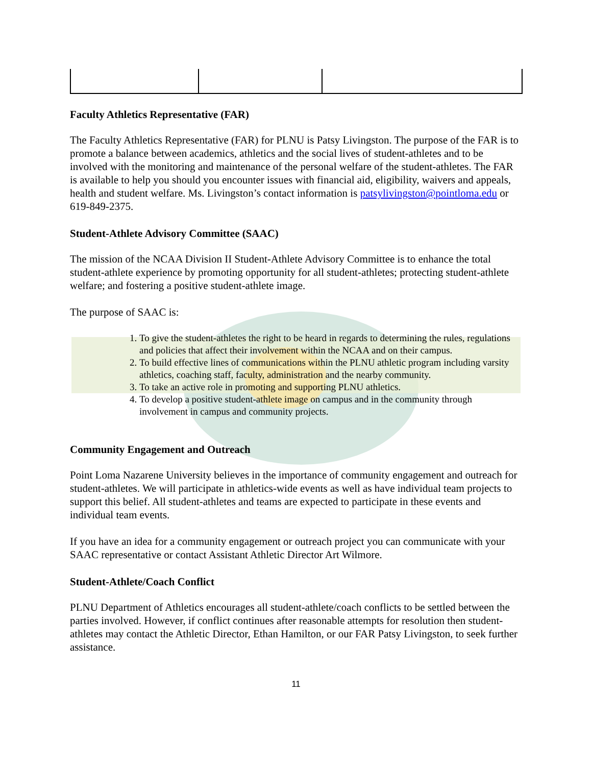Faculty Athletics Representative (FAR)
The Faculty Athletics Representative (FAR) for PLNU is Patsy Livingston. The purpose of the FAR is to promote a balance between academics, athletics and the social lives of student-athletes and to be involved with the monitoring and maintenance of the personal welfare of the student-athletes. The FAR is available to help you should you encounter issues with financial aid, eligibility, waivers and appeals, health and student welfare. Ms. Livingston’s contact information is patsylivingston@pointloma.edu or 619-849-2375.
Student-Athlete Advisory Committee (SAAC)
The mission of the NCAA Division II Student-Athlete Advisory Committee is to enhance the total student-athlete experience by promoting opportunity for all student-athletes; protecting student-athlete welfare; and fostering a positive student-athlete image.
The purpose of SAAC is:
1. To give the student-athletes the right to be heard in regards to determining the rules, regulations and policies that affect their involvement within the NCAA and on their campus.
2. To build effective lines of communications within the PLNU athletic program including varsity athletics, coaching staff, faculty, administration and the nearby community.
3. To take an active role in promoting and supporting PLNU athletics.
4. To develop a positive student-athlete image on campus and in the community through involvement in campus and community projects.
Community Engagement and Outreach
Point Loma Nazarene University believes in the importance of community engagement and outreach for student-athletes. We will participate in athletics-wide events as well as have individual team projects to support this belief. All student-athletes and teams are expected to participate in these events and individual team events.
If you have an idea for a community engagement or outreach project you can communicate with your SAAC representative or contact Assistant Athletic Director Art Wilmore.
Student-Athlete/Coach Conflict
PLNU Department of Athletics encourages all student-athlete/coach conflicts to be settled between the parties involved. However, if conflict continues after reasonable attempts for resolution then student-athletes may contact the Athletic Director, Ethan Hamilton, or our FAR Patsy Livingston, to seek further assistance.
11